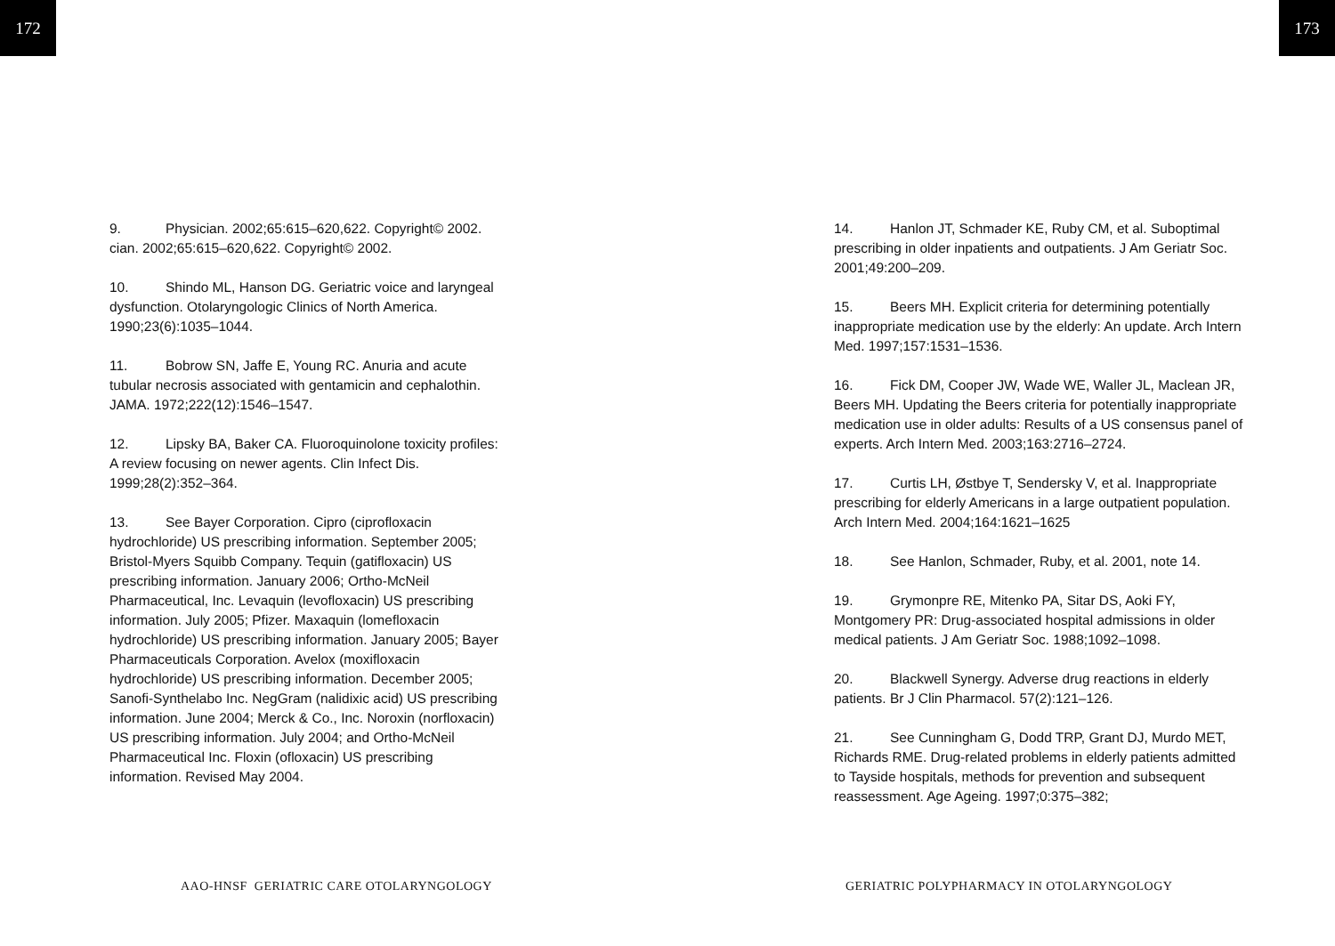172 173
9. Physician. 2002;65:615–620,622. Copyright© 2002. cian. 2002;65:615–620,622. Copyright© 2002.
10. Shindo ML, Hanson DG. Geriatric voice and laryngeal dysfunction. Otolaryngologic Clinics of North America. 1990;23(6):1035–1044.
11. Bobrow SN, Jaffe E, Young RC. Anuria and acute tubular necrosis associated with gentamicin and cephalothin. JAMA. 1972;222(12):1546–1547.
12. Lipsky BA, Baker CA. Fluoroquinolone toxicity profiles: A review focusing on newer agents. Clin Infect Dis. 1999;28(2):352–364.
13. See Bayer Corporation. Cipro (ciprofloxacin hydrochloride) US prescribing information. September 2005; Bristol-Myers Squibb Company. Tequin (gatifloxacin) US prescribing information. January 2006; Ortho-McNeil Pharmaceutical, Inc. Levaquin (levofloxacin) US prescribing information. July 2005; Pfizer. Maxaquin (lomefloxacin hydrochloride) US prescribing information. January 2005; Bayer Pharmaceuticals Corporation. Avelox (moxifloxacin hydrochloride) US prescribing information. December 2005; Sanofi-Synthelabo Inc. NegGram (nalidixic acid) US prescribing information. June 2004; Merck & Co., Inc. Noroxin (norfloxacin) US prescribing information. July 2004; and Ortho-McNeil Pharmaceutical Inc. Floxin (ofloxacin) US prescribing information. Revised May 2004.
14. Hanlon JT, Schmader KE, Ruby CM, et al. Suboptimal prescribing in older inpatients and outpatients. J Am Geriatr Soc. 2001;49:200–209.
15. Beers MH. Explicit criteria for determining potentially inappropriate medication use by the elderly: An update. Arch Intern Med. 1997;157:1531–1536.
16. Fick DM, Cooper JW, Wade WE, Waller JL, Maclean JR, Beers MH. Updating the Beers criteria for potentially inappropriate medication use in older adults: Results of a US consensus panel of experts. Arch Intern Med. 2003;163:2716–2724.
17. Curtis LH, Østbye T, Sendersky V, et al. Inappropriate prescribing for elderly Americans in a large outpatient population. Arch Intern Med. 2004;164:1621–1625
18. See Hanlon, Schmader, Ruby, et al. 2001, note 14.
19. Grymonpre RE, Mitenko PA, Sitar DS, Aoki FY, Montgomery PR: Drug-associated hospital admissions in older medical patients. J Am Geriatr Soc. 1988;1092–1098.
20. Blackwell Synergy. Adverse drug reactions in elderly patients. Br J Clin Pharmacol. 57(2):121–126.
21. See Cunningham G, Dodd TRP, Grant DJ, Murdo MET, Richards RME. Drug-related problems in elderly patients admitted to Tayside hospitals, methods for prevention and subsequent reassessment. Age Ageing. 1997;0:375–382;
AAO-HNSF GERIATRIC CARE OTOLARYNGOLOGY
GERIATRIC POLYPHARMACY IN OTOLARYNGOLOGY